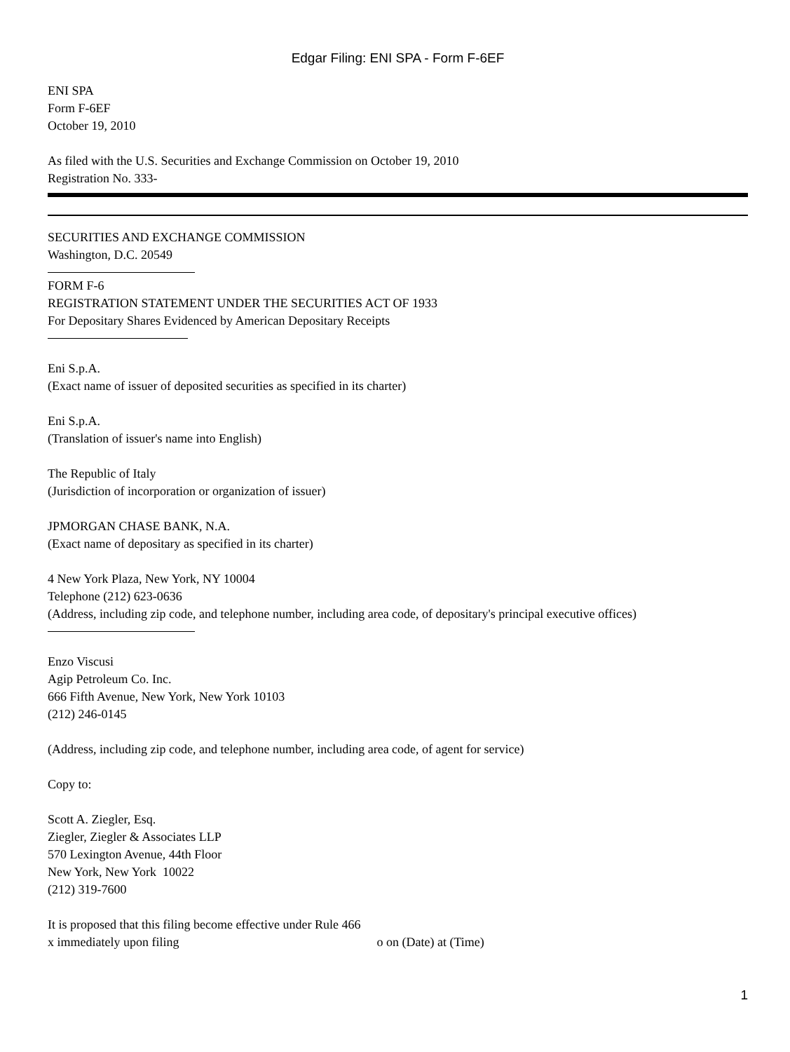Edgar Filing: ENI SPA - Form F-6EF
ENI SPA
Form F-6EF
October 19, 2010
As filed with the U.S. Securities and Exchange Commission on October 19, 2010
Registration No. 333-
SECURITIES AND EXCHANGE COMMISSION
Washington, D.C. 20549
FORM F-6
REGISTRATION STATEMENT UNDER THE SECURITIES ACT OF 1933
For Depositary Shares Evidenced by American Depositary Receipts
Eni S.p.A.
(Exact name of issuer of deposited securities as specified in its charter)
Eni S.p.A.
(Translation of issuer's name into English)
The Republic of Italy
(Jurisdiction of incorporation or organization of issuer)
JPMORGAN CHASE BANK, N.A.
(Exact name of depositary as specified in its charter)
4 New York Plaza, New York, NY 10004
Telephone (212) 623-0636
(Address, including zip code, and telephone number, including area code, of depositary's principal executive offices)
Enzo Viscusi
Agip Petroleum Co. Inc.
666 Fifth Avenue, New York, New York 10103
(212) 246-0145
(Address, including zip code, and telephone number, including area code, of agent for service)
Copy to:
Scott A. Ziegler, Esq.
Ziegler, Ziegler & Associates LLP
570 Lexington Avenue, 44th Floor
New York, New York 10022
(212) 319-7600
It is proposed that this filing become effective under Rule 466
x immediately upon filing o on (Date) at (Time)
1